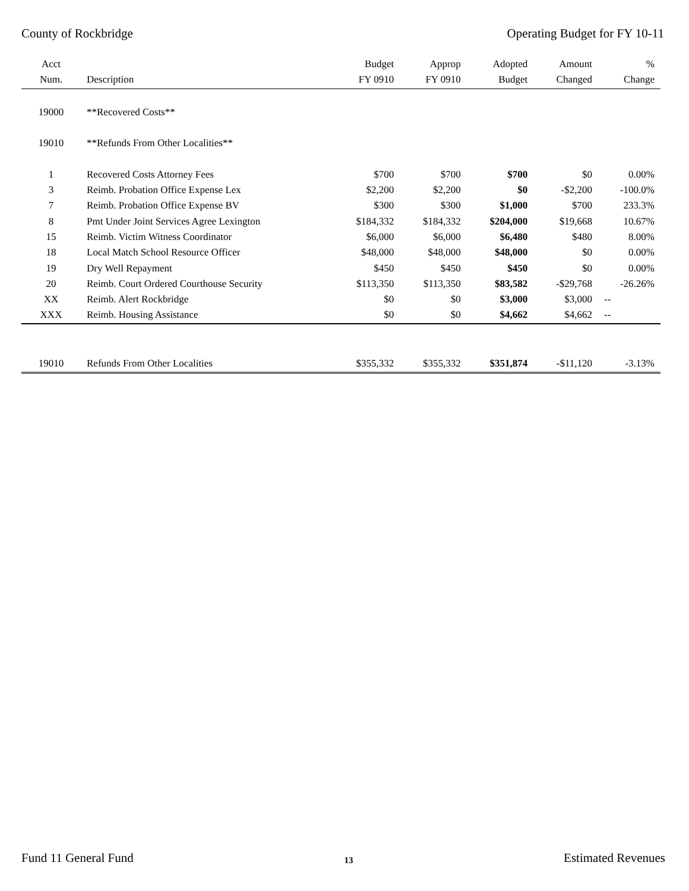County of Rockbridge Operating Budget for FY 10-11
| Acct Num. | Description | Budget FY 0910 | Approp FY 0910 | Adopted Budget | Amount Changed | % Change |
| --- | --- | --- | --- | --- | --- | --- |
| 19000 | **Recovered Costs** | | | | | |
| 19010 | **Refunds From Other Localities** | | | | | |
| 1 | Recovered Costs Attorney Fees | $700 | $700 | $700 | $0 | 0.00% |
| 3 | Reimb. Probation Office Expense Lex | $2,200 | $2,200 | $0 | -$2,200 | -100.0% |
| 7 | Reimb. Probation Office Expense BV | $300 | $300 | $1,000 | $700 | 233.3% |
| 8 | Pmt Under Joint Services Agree Lexington | $184,332 | $184,332 | $204,000 | $19,668 | 10.67% |
| 15 | Reimb. Victim Witness Coordinator | $6,000 | $6,000 | $6,480 | $480 | 8.00% |
| 18 | Local Match School Resource Officer | $48,000 | $48,000 | $48,000 | $0 | 0.00% |
| 19 | Dry Well Repayment | $450 | $450 | $450 | $0 | 0.00% |
| 20 | Reimb. Court Ordered Courthouse Security | $113,350 | $113,350 | $83,582 | -$29,768 | -26.26% |
| XX | Reimb. Alert Rockbridge | $0 | $0 | $3,000 | $3,000 | -- |
| XXX | Reimb. Housing Assistance | $0 | $0 | $4,662 | $4,662 | -- |
| 19010 | Refunds From Other Localities | $355,332 | $355,332 | $351,874 | -$11,120 | -3.13% |
Fund 11 General Fund 13 Estimated Revenues